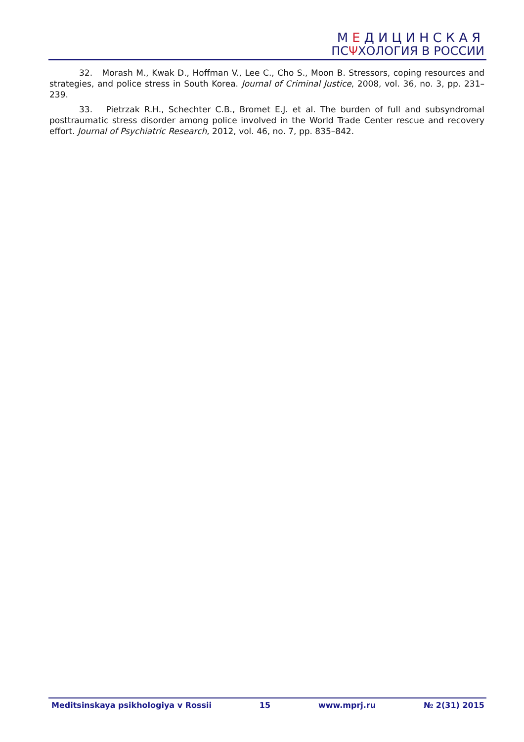МЕДИЦИНСКАЯ
ПСΨХОЛОГИЯ В РОССИИ
32. Morash M., Kwak D., Hoffman V., Lee C., Cho S., Moon B. Stressors, coping resources and strategies, and police stress in South Korea. Journal of Criminal Justice, 2008, vol. 36, no. 3, pp. 231–239.
33. Pietrzak R.H., Schechter C.B., Bromet E.J. et al. The burden of full and subsyndromal posttraumatic stress disorder among police involved in the World Trade Center rescue and recovery effort. Journal of Psychiatric Research, 2012, vol. 46, no. 7, pp. 835–842.
Meditsinskaya psikhologiya v Rossii 15 www.mprj.ru № 2(31) 2015